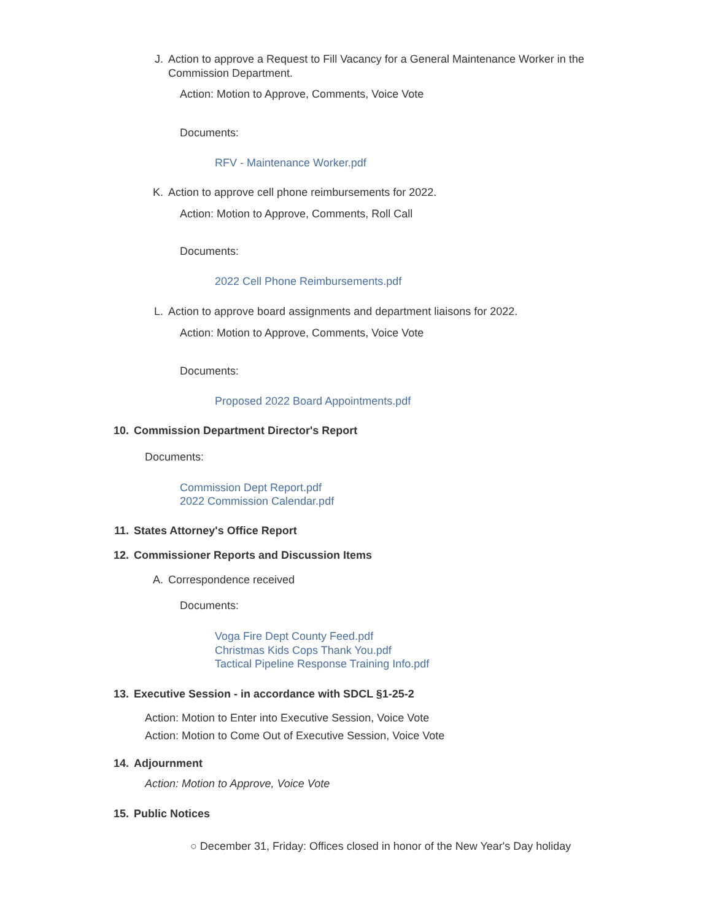J. Action to approve a Request to Fill Vacancy for a General Maintenance Worker in the Commission Department.
Action: Motion to Approve, Comments, Voice Vote
Documents:
RFV - Maintenance Worker.pdf
K. Action to approve cell phone reimbursements for 2022.
Action: Motion to Approve, Comments, Roll Call
Documents:
2022 Cell Phone Reimbursements.pdf
L. Action to approve board assignments and department liaisons for 2022.
Action: Motion to Approve, Comments, Voice Vote
Documents:
Proposed 2022 Board Appointments.pdf
10. Commission Department Director's Report
Documents:
Commission Dept Report.pdf
2022 Commission Calendar.pdf
11. States Attorney's Office Report
12. Commissioner Reports and Discussion Items
A. Correspondence received
Documents:
Voga Fire Dept County Feed.pdf
Christmas Kids Cops Thank You.pdf
Tactical Pipeline Response Training Info.pdf
13. Executive Session - in accordance with SDCL §1-25-2
Action: Motion to Enter into Executive Session, Voice Vote
Action: Motion to Come Out of Executive Session, Voice Vote
14. Adjournment
Action: Motion to Approve, Voice Vote
15. Public Notices
○ December 31, Friday: Offices closed in honor of the New Year's Day holiday